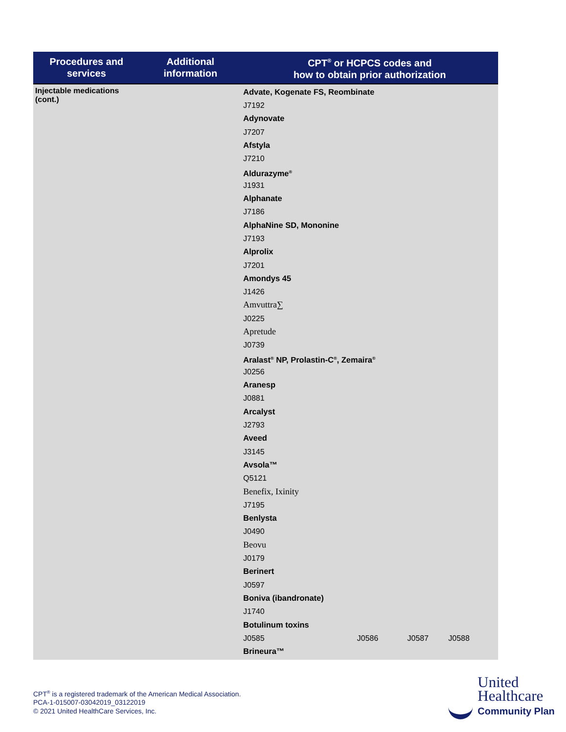| Procedures and services | Additional information | CPT<sup>®</sup> or HCPCS codes and how to obtain prior authorization |
| --- | --- | --- |
| Injectable medications (cont.) | | Advate, Kogenate FS, Reombinate J7192 Adynovate J7207 Afstyla J7210 Aldurazyme<sup>®</sup> J1931 Alphanate J7186 AlphaNine SD, Mononine J7193 Alprolix J7201 Amondys 45 J1426 Amvuttra∑ J0225 Apretude J0739 Aralast<sup>®</sup> NP, Prolastin-C<sup>®</sup>, Zemaira<sup>®</sup> J0256 Aranesp J0881 Arcalyst J2793 Aveed J3145 Avsola™ Q5121 Benefix, Ixinity J7195 Benlysta J0490 Beovu J0179 Berinert J0597 Boniva (ibandronate) J1740 Botulinum toxins J0585 J0586 J0587 J0588 Brineura™ |
CPT<sup>®</sup> is a registered trademark of the American Medical Association.
PCA-1-015007-03042019_03122019
© 2021 United HealthCare Services, Inc.
United
Healthcare
Community Plan